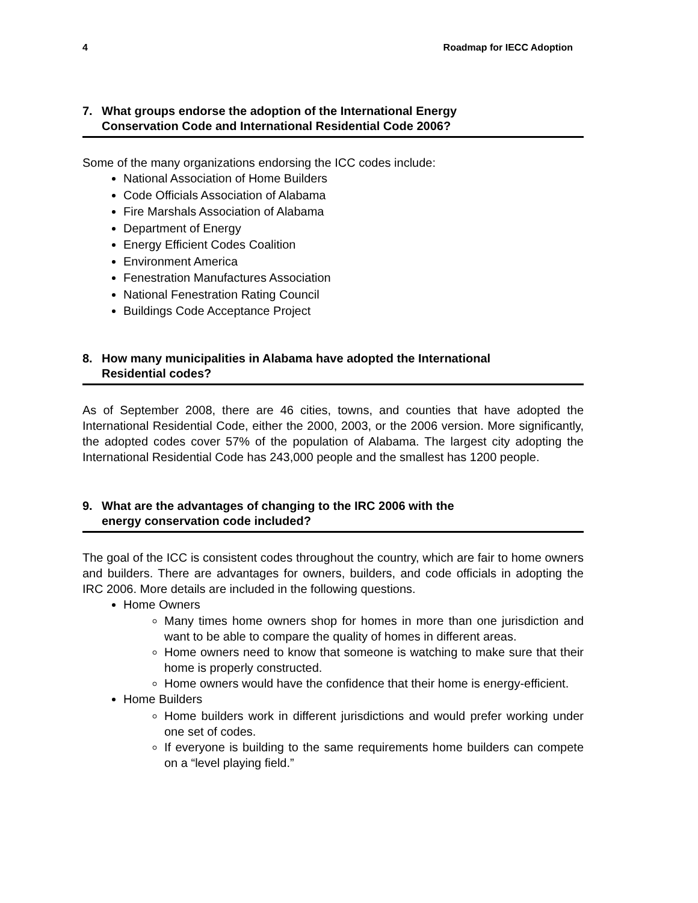4 Roadmap for IECC Adoption
7. What groups endorse the adoption of the International Energy
Conservation Code and International Residential Code 2006?
Some of the many organizations endorsing the ICC codes include:
National Association of Home Builders
Code Officials Association of Alabama
Fire Marshals Association of Alabama
Department of Energy
Energy Efficient Codes Coalition
Environment America
Fenestration Manufactures Association
National Fenestration Rating Council
Buildings Code Acceptance Project
8. How many municipalities in Alabama have adopted the International
Residential codes?
As of September 2008, there are 46 cities, towns, and counties that have adopted the International Residential Code, either the 2000, 2003, or the 2006 version. More significantly, the adopted codes cover 57% of the population of Alabama. The largest city adopting the International Residential Code has 243,000 people and the smallest has 1200 people.
9. What are the advantages of changing to the IRC 2006 with the
energy conservation code included?
The goal of the ICC is consistent codes throughout the country, which are fair to home owners and builders. There are advantages for owners, builders, and code officials in adopting the IRC 2006. More details are included in the following questions.
Home Owners
Many times home owners shop for homes in more than one jurisdiction and want to be able to compare the quality of homes in different areas.
Home owners need to know that someone is watching to make sure that their home is properly constructed.
Home owners would have the confidence that their home is energy-efficient.
Home Builders
Home builders work in different jurisdictions and would prefer working under one set of codes.
If everyone is building to the same requirements home builders can compete on a “level playing field.”